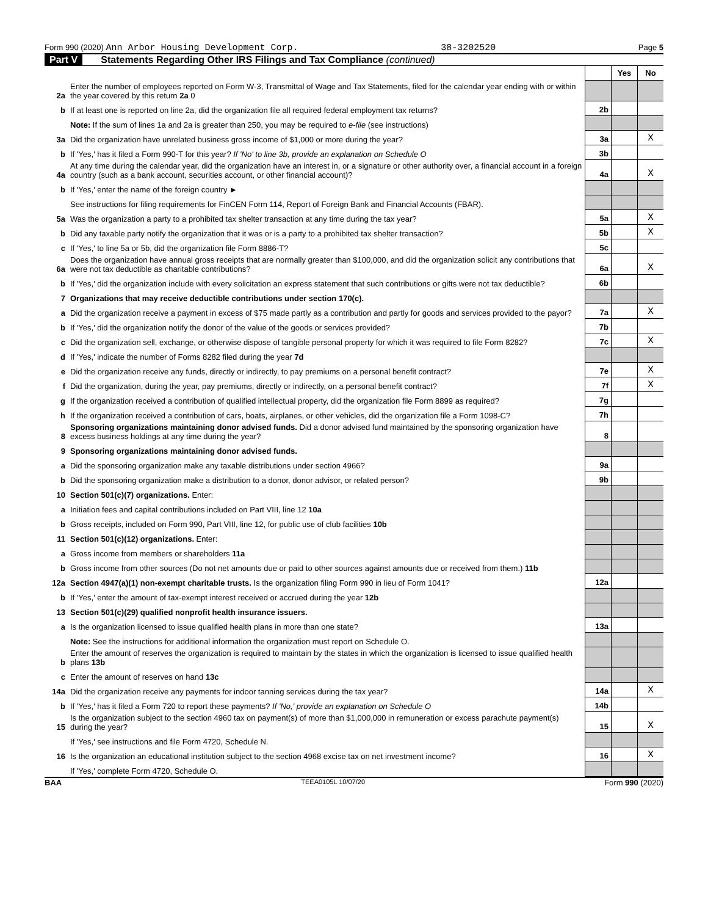Form 990 (2020) Ann Arbor Housing Development Corp. 38-3202520 Page 5
Part V Statements Regarding Other IRS Filings and Tax Compliance (continued)
| | | | Yes | No |
| 2a | Enter the number of employees reported on Form W-3, Transmittal of Wage and Tax Statements, filed for the calendar year ending with or within the year covered by this return 2a 0 | | | |
| b | If at least one is reported on line 2a, did the organization file all required federal employment tax returns? | 2b | | |
| | Note: If the sum of lines 1a and 2a is greater than 250, you may be required to e-file (see instructions) | | | |
| 3a | Did the organization have unrelated business gross income of $1,000 or more during the year? | 3a | | X |
| b | If 'Yes,' has it filed a Form 990-T for this year? If 'No' to line 3b, provide an explanation on Schedule O | 3b | | |
| 4a | At any time during the calendar year, did the organization have an interest in, or a signature or other authority over, a financial account in a foreign country (such as a bank account, securities account, or other financial account)? | 4a | | X |
| b | If 'Yes,' enter the name of the foreign country ► | | | |
| | See instructions for filing requirements for FinCEN Form 114, Report of Foreign Bank and Financial Accounts (FBAR). | | | |
| 5a | Was the organization a party to a prohibited tax shelter transaction at any time during the tax year? | 5a | | X |
| b | Did any taxable party notify the organization that it was or is a party to a prohibited tax shelter transaction? | 5b | | X |
| c | If 'Yes,' to line 5a or 5b, did the organization file Form 8886-T? | 5c | | |
| 6a | Does the organization have annual gross receipts that are normally greater than $100,000, and did the organization solicit any contributions that were not tax deductible as charitable contributions? | 6a | | X |
| b | If 'Yes,' did the organization include with every solicitation an express statement that such contributions or gifts were not tax deductible? | 6b | | |
| 7 | Organizations that may receive deductible contributions under section 170(c). | | | |
| a | Did the organization receive a payment in excess of $75 made partly as a contribution and partly for goods and services provided to the payor? | 7a | | X |
| b | If 'Yes,' did the organization notify the donor of the value of the goods or services provided? | 7b | | |
| c | Did the organization sell, exchange, or otherwise dispose of tangible personal property for which it was required to file Form 8282? | 7c | | X |
| d | If 'Yes,' indicate the number of Forms 8282 filed during the year 7d | | | |
| e | Did the organization receive any funds, directly or indirectly, to pay premiums on a personal benefit contract? | 7e | | X |
| f | Did the organization, during the year, pay premiums, directly or indirectly, on a personal benefit contract? | 7f | | X |
| g | If the organization received a contribution of qualified intellectual property, did the organization file Form 8899 as required? | 7g | | |
| h | If the organization received a contribution of cars, boats, airplanes, or other vehicles, did the organization file a Form 1098-C? | 7h | | |
| 8 | Sponsoring organizations maintaining donor advised funds. Did a donor advised fund maintained by the sponsoring organization have excess business holdings at any time during the year? | 8 | | |
| 9 | Sponsoring organizations maintaining donor advised funds. | | | |
| a | Did the sponsoring organization make any taxable distributions under section 4966? | 9a | | |
| b | Did the sponsoring organization make a distribution to a donor, donor advisor, or related person? | 9b | | |
| 10 | Section 501(c)(7) organizations. Enter: | | | |
| a | Initiation fees and capital contributions included on Part VIII, line 12 10a | | | |
| b | Gross receipts, included on Form 990, Part VIII, line 12, for public use of club facilities 10b | | | |
| 11 | Section 501(c)(12) organizations. Enter: | | | |
| a | Gross income from members or shareholders 11a | | | |
| b | Gross income from other sources (Do not net amounts due or paid to other sources against amounts due or received from them.) 11b | | | |
| 12a | Section 4947(a)(1) non-exempt charitable trusts. Is the organization filing Form 990 in lieu of Form 1041? | 12a | | |
| b | If 'Yes,' enter the amount of tax-exempt interest received or accrued during the year 12b | | | |
| 13 | Section 501(c)(29) qualified nonprofit health insurance issuers. | | | |
| a | Is the organization licensed to issue qualified health plans in more than one state? | 13a | | |
| | Note: See the instructions for additional information the organization must report on Schedule O. | | | |
| b | Enter the amount of reserves the organization is required to maintain by the states in which the organization is licensed to issue qualified health plans 13b | | | |
| c | Enter the amount of reserves on hand 13c | | | |
| 14a | Did the organization receive any payments for indoor tanning services during the tax year? | 14a | | X |
| b | If 'Yes,' has it filed a Form 720 to report these payments? If 'No,' provide an explanation on Schedule O | 14b | | |
| 15 | Is the organization subject to the section 4960 tax on payment(s) of more than $1,000,000 in remuneration or excess parachute payment(s) during the year? | 15 | | X |
| | If 'Yes,' see instructions and file Form 4720, Schedule N. | | | |
| 16 | Is the organization an educational institution subject to the section 4968 excise tax on net investment income? | 16 | | X |
| | If 'Yes,' complete Form 4720, Schedule O. | | | |
BAA TEEA0105L 10/07/20 Form 990 (2020)